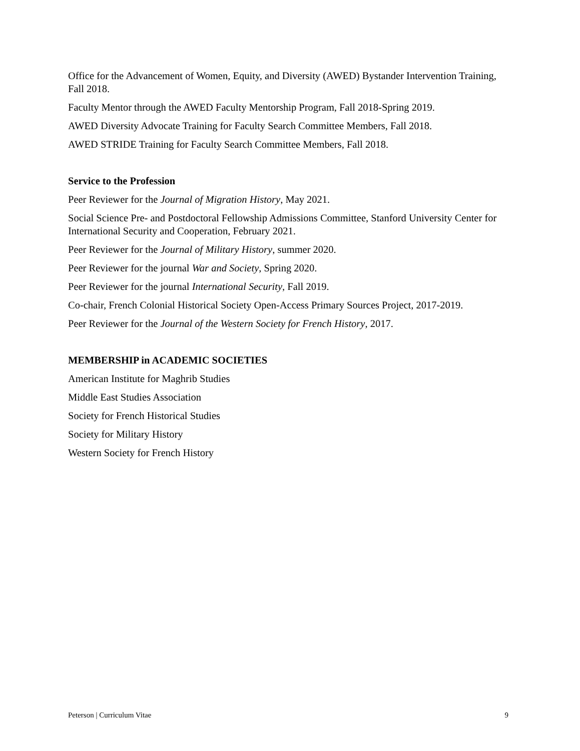Office for the Advancement of Women, Equity, and Diversity (AWED) Bystander Intervention Training, Fall 2018.
Faculty Mentor through the AWED Faculty Mentorship Program, Fall 2018-Spring 2019.
AWED Diversity Advocate Training for Faculty Search Committee Members, Fall 2018.
AWED STRIDE Training for Faculty Search Committee Members, Fall 2018.
Service to the Profession
Peer Reviewer for the Journal of Migration History, May 2021.
Social Science Pre- and Postdoctoral Fellowship Admissions Committee, Stanford University Center for International Security and Cooperation, February 2021.
Peer Reviewer for the Journal of Military History, summer 2020.
Peer Reviewer for the journal War and Society, Spring 2020.
Peer Reviewer for the journal International Security, Fall 2019.
Co-chair, French Colonial Historical Society Open-Access Primary Sources Project, 2017-2019.
Peer Reviewer for the Journal of the Western Society for French History, 2017.
MEMBERSHIP in ACADEMIC SOCIETIES
American Institute for Maghrib Studies
Middle East Studies Association
Society for French Historical Studies
Society for Military History
Western Society for French History
Peterson | Curriculum Vitae 9